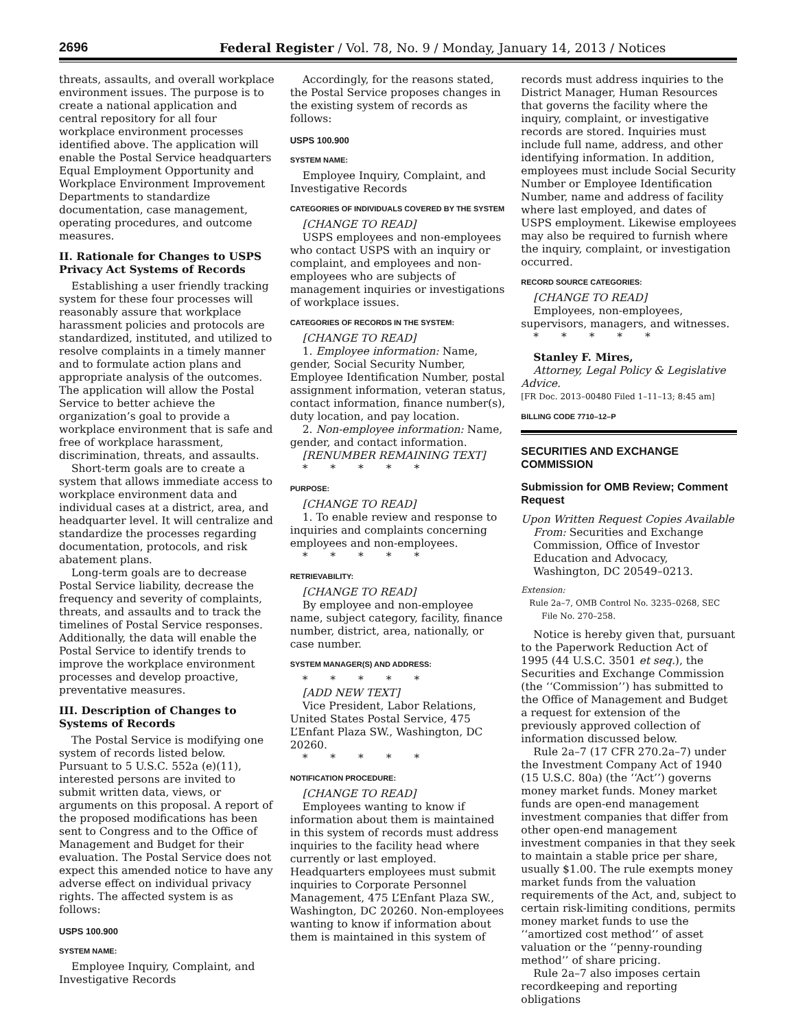2696 Federal Register / Vol. 78, No. 9 / Monday, January 14, 2013 / Notices
threats, assaults, and overall workplace environment issues. The purpose is to create a national application and central repository for all four workplace environment processes identified above. The application will enable the Postal Service headquarters Equal Employment Opportunity and Workplace Environment Improvement Departments to standardize documentation, case management, operating procedures, and outcome measures.
II. Rationale for Changes to USPS Privacy Act Systems of Records
Establishing a user friendly tracking system for these four processes will reasonably assure that workplace harassment policies and protocols are standardized, instituted, and utilized to resolve complaints in a timely manner and to formulate action plans and appropriate analysis of the outcomes. The application will allow the Postal Service to better achieve the organization’s goal to provide a workplace environment that is safe and free of workplace harassment, discrimination, threats, and assaults.
Short-term goals are to create a system that allows immediate access to workplace environment data and individual cases at a district, area, and headquarter level. It will centralize and standardize the processes regarding documentation, protocols, and risk abatement plans.
Long-term goals are to decrease Postal Service liability, decrease the frequency and severity of complaints, threats, and assaults and to track the timelines of Postal Service responses. Additionally, the data will enable the Postal Service to identify trends to improve the workplace environment processes and develop proactive, preventative measures.
III. Description of Changes to Systems of Records
The Postal Service is modifying one system of records listed below. Pursuant to 5 U.S.C. 552a (e)(11), interested persons are invited to submit written data, views, or arguments on this proposal. A report of the proposed modifications has been sent to Congress and to the Office of Management and Budget for their evaluation. The Postal Service does not expect this amended notice to have any adverse effect on individual privacy rights. The affected system is as follows:
USPS 100.900
SYSTEM NAME:
Employee Inquiry, Complaint, and Investigative Records
Accordingly, for the reasons stated, the Postal Service proposes changes in the existing system of records as follows:
USPS 100.900
SYSTEM NAME:
Employee Inquiry, Complaint, and Investigative Records
CATEGORIES OF INDIVIDUALS COVERED BY THE SYSTEM
[CHANGE TO READ]
USPS employees and non-employees who contact USPS with an inquiry or complaint, and employees and non-employees who are subjects of management inquiries or investigations of workplace issues.
CATEGORIES OF RECORDS IN THE SYSTEM:
[CHANGE TO READ]
1. Employee information: Name, gender, Social Security Number, Employee Identification Number, postal assignment information, veteran status, contact information, finance number(s), duty location, and pay location.
2. Non-employee information: Name, gender, and contact information.
[RENUMBER REMAINING TEXT]
* * * * *
PURPOSE:
[CHANGE TO READ]
1. To enable review and response to inquiries and complaints concerning employees and non-employees.
* * * * *
RETRIEVABILITY:
[CHANGE TO READ]
By employee and non-employee name, subject category, facility, finance number, district, area, nationally, or case number.
SYSTEM MANAGER(S) AND ADDRESS:
* * * * *
[ADD NEW TEXT]
Vice President, Labor Relations, United States Postal Service, 475 L’Enfant Plaza SW., Washington, DC 20260.
* * * * *
NOTIFICATION PROCEDURE:
[CHANGE TO READ]
Employees wanting to know if information about them is maintained in this system of records must address inquiries to the facility head where currently or last employed. Headquarters employees must submit inquiries to Corporate Personnel Management, 475 L’Enfant Plaza SW., Washington, DC 20260. Non-employees wanting to know if information about them is maintained in this system of
records must address inquiries to the District Manager, Human Resources that governs the facility where the inquiry, complaint, or investigative records are stored. Inquiries must include full name, address, and other identifying information. In addition, employees must include Social Security Number or Employee Identification Number, name and address of facility where last employed, and dates of USPS employment. Likewise employees may also be required to furnish where the inquiry, complaint, or investigation occurred.
RECORD SOURCE CATEGORIES:
[CHANGE TO READ]
Employees, non-employees, supervisors, managers, and witnesses.
* * * * *
Stanley F. Mires,
Attorney, Legal Policy & Legislative Advice.
[FR Doc. 2013–00480 Filed 1–11–13; 8:45 am]
BILLING CODE 7710–12–P
SECURITIES AND EXCHANGE COMMISSION
Submission for OMB Review; Comment Request
Upon Written Request Copies Available From: Securities and Exchange Commission, Office of Investor Education and Advocacy, Washington, DC 20549–0213.
Extension:
Rule 2a–7, OMB Control No. 3235–0268, SEC File No. 270–258.
Notice is hereby given that, pursuant to the Paperwork Reduction Act of 1995 (44 U.S.C. 3501 et seq.), the Securities and Exchange Commission (the ‘‘Commission’’) has submitted to the Office of Management and Budget a request for extension of the previously approved collection of information discussed below.
Rule 2a–7 (17 CFR 270.2a–7) under the Investment Company Act of 1940 (15 U.S.C. 80a) (the ‘‘Act’’) governs money market funds. Money market funds are open-end management investment companies that differ from other open-end management investment companies in that they seek to maintain a stable price per share, usually $1.00. The rule exempts money market funds from the valuation requirements of the Act, and, subject to certain risk-limiting conditions, permits money market funds to use the ‘‘amortized cost method’’ of asset valuation or the ‘‘penny-rounding method’’ of share pricing.
Rule 2a–7 also imposes certain recordkeeping and reporting obligations